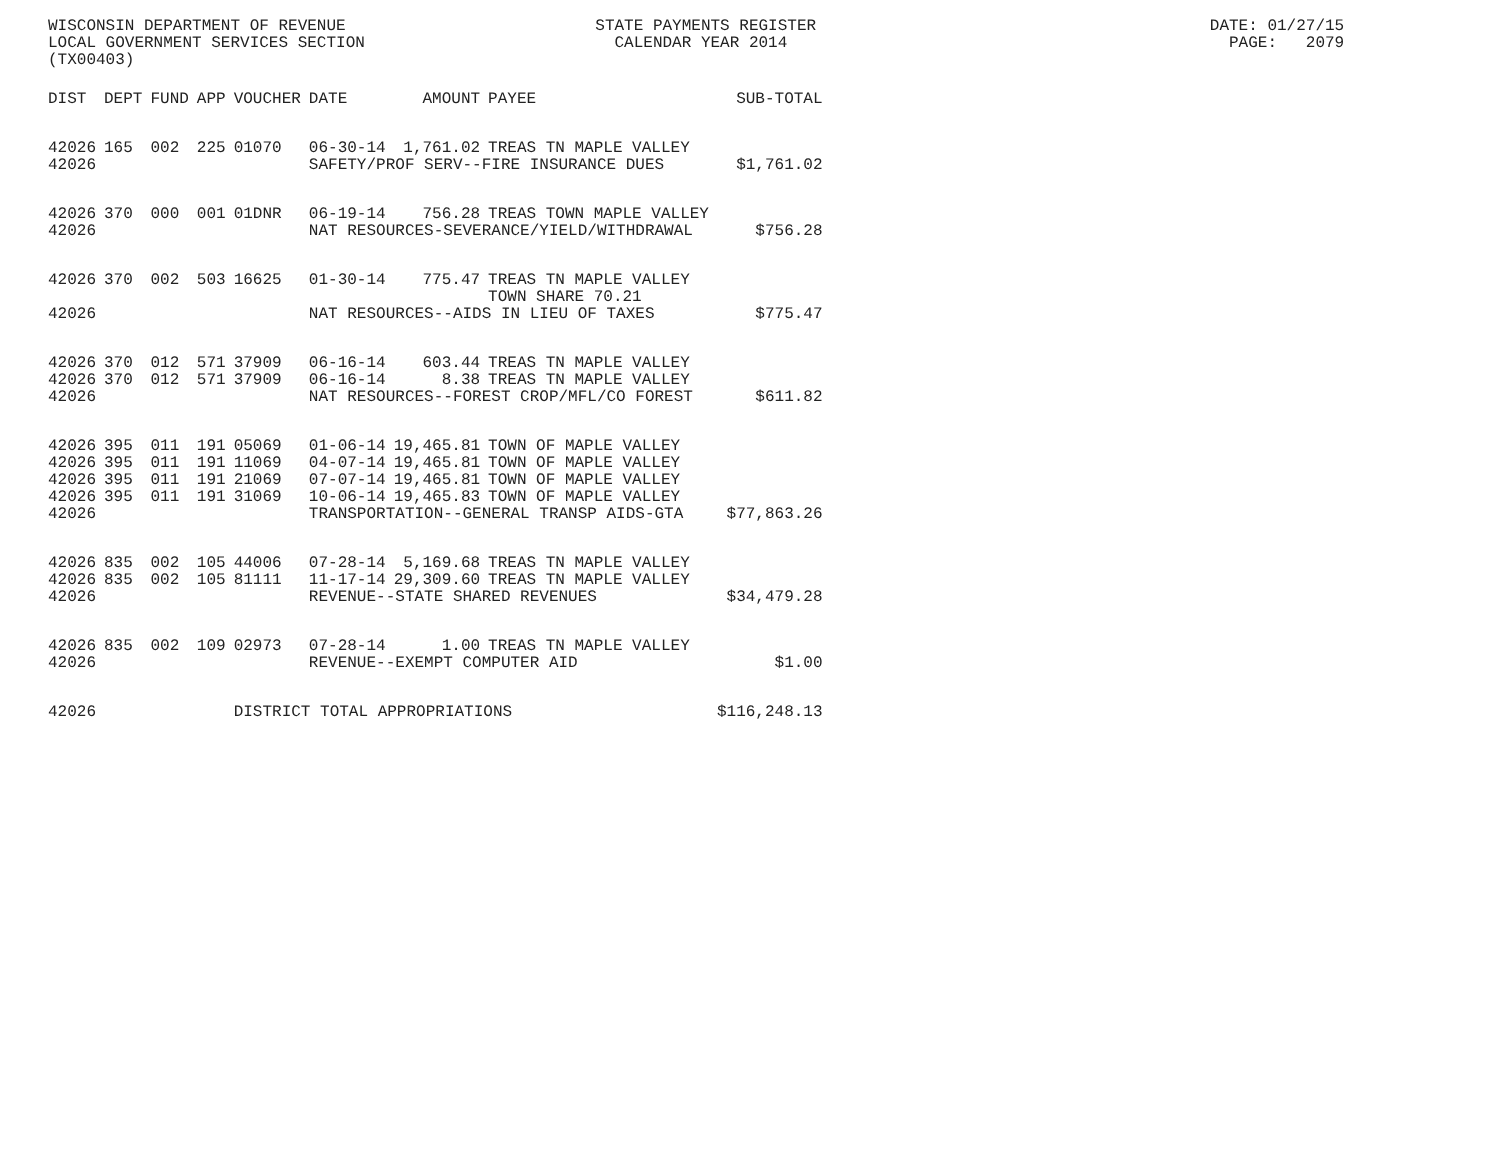WISCONSIN DEPARTMENT OF REVENUE STATE PAYMENTS REGISTER DATE: 01/27/15 LOCAL GOVERNMENT SERVICES SECTION CALENDAR YEAR 2014 PAGE: 2079 (TX00403)
| DIST | DEPT | FUND | APP | VOUCHER | DATE | AMOUNT | PAYEE | SUB-TOTAL |
| --- | --- | --- | --- | --- | --- | --- | --- | --- |
| 42026 | 165 | 002 | 225 | 01070 | 06-30-14 | 1,761.02 | TREAS TN MAPLE VALLEY | |
| 42026 | | | | | SAFETY/PROF SERV--FIRE INSURANCE DUES | | | $1,761.02 |
| 42026 | 370 | 000 | 001 | 01DNR | 06-19-14 | 756.28 | TREAS TOWN MAPLE VALLEY | |
| 42026 | | | | | NAT RESOURCES-SEVERANCE/YIELD/WITHDRAWAL | | | $756.28 |
| 42026 | 370 | 002 | 503 | 16625 | 01-30-14 | 775.47 | TREAS TN MAPLE VALLEY TOWN SHARE 70.21 | |
| 42026 | | | | | NAT RESOURCES--AIDS IN LIEU OF TAXES | | | $775.47 |
| 42026 | 370 | 012 | 571 | 37909 | 06-16-14 | 603.44 | TREAS TN MAPLE VALLEY | |
| 42026 | 370 | 012 | 571 | 37909 | 06-16-14 | 8.38 | TREAS TN MAPLE VALLEY | |
| 42026 | | | | | NAT RESOURCES--FOREST CROP/MFL/CO FOREST | | | $611.82 |
| 42026 | 395 | 011 | 191 | 05069 | 01-06-14 | 19,465.81 | TOWN OF MAPLE VALLEY | |
| 42026 | 395 | 011 | 191 | 11069 | 04-07-14 | 19,465.81 | TOWN OF MAPLE VALLEY | |
| 42026 | 395 | 011 | 191 | 21069 | 07-07-14 | 19,465.81 | TOWN OF MAPLE VALLEY | |
| 42026 | 395 | 011 | 191 | 31069 | 10-06-14 | 19,465.83 | TOWN OF MAPLE VALLEY | |
| 42026 | | | | | TRANSPORTATION--GENERAL TRANSP AIDS-GTA | | | $77,863.26 |
| 42026 | 835 | 002 | 105 | 44006 | 07-28-14 | 5,169.68 | TREAS TN MAPLE VALLEY | |
| 42026 | 835 | 002 | 105 | 81111 | 11-17-14 | 29,309.60 | TREAS TN MAPLE VALLEY | |
| 42026 | | | | | REVENUE--STATE SHARED REVENUES | | | $34,479.28 |
| 42026 | 835 | 002 | 109 | 02973 | 07-28-14 | 1.00 | TREAS TN MAPLE VALLEY | |
| 42026 | | | | | REVENUE--EXEMPT COMPUTER AID | | | $1.00 |
| 42026 | | | | DISTRICT TOTAL APPROPRIATIONS | | | | $116,248.13 |